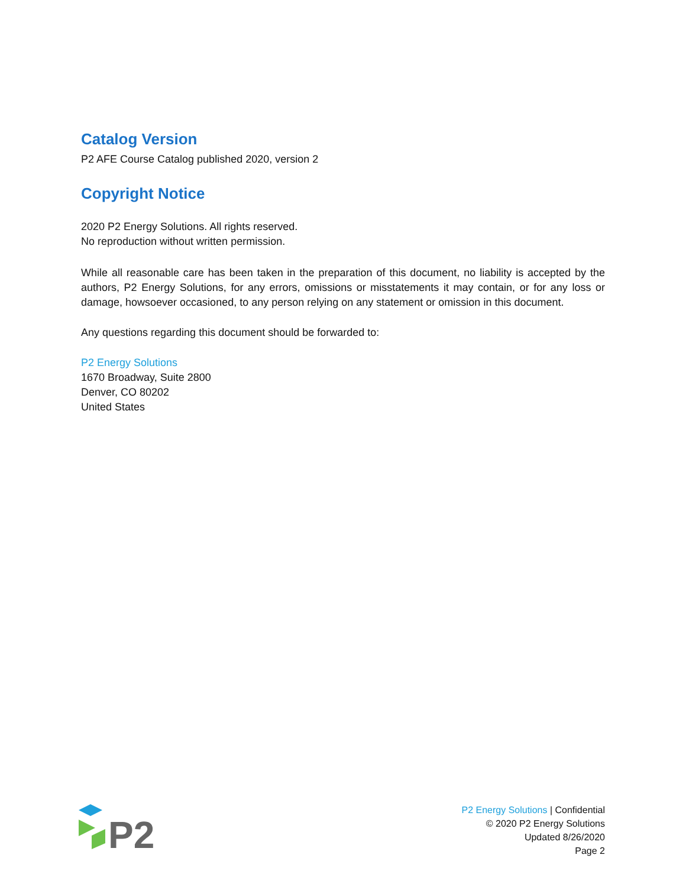Catalog Version
P2 AFE Course Catalog published 2020, version 2
Copyright Notice
2020 P2 Energy Solutions. All rights reserved.
No reproduction without written permission.
While all reasonable care has been taken in the preparation of this document, no liability is accepted by the authors, P2 Energy Solutions, for any errors, omissions or misstatements it may contain, or for any loss or damage, howsoever occasioned, to any person relying on any statement or omission in this document.
Any questions regarding this document should be forwarded to:
P2 Energy Solutions
1670 Broadway, Suite 2800
Denver, CO 80202
United States
P2
P2 Energy Solutions | Confidential
© 2020 P2 Energy Solutions
Updated 8/26/2020
Page 2